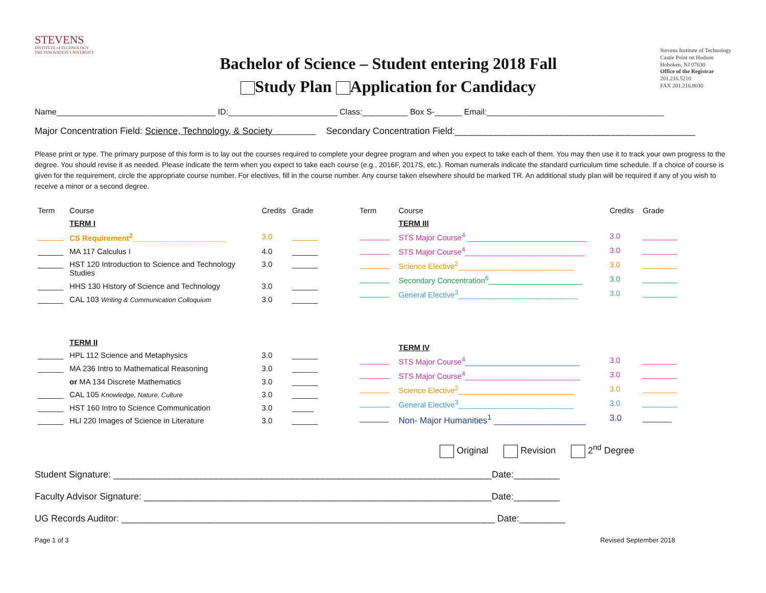STEVENS
INSTITUTE of TECHNOLOGY
THE INNOVATION UNIVERSITY
Bachelor of Science – Student entering 2018 Fall
Study Plan Application for Candidacy
Stevens Institute of Technology
Castle Point on Hudson
Hoboken, NJ 07030
Office of the Registrar
201.216.5210
FAX 201.216.8030
Name___________________________________ ID:________________________ Class:__________ Box S-______ Email:_______________________________________
Major Concentration Field: Science, Technology, & Society Secondary Concentration Field:_______________________________________________
Please print or type. The primary purpose of this form is to lay out the courses required to complete your degree program and when you expect to take each of them. You may then use it to track your own progress to the degree. You should revise it as needed. Please indicate the term when you expect to take each course (e.g., 2016F, 2017S, etc.). Roman numerals indicate the standard curriculum time schedule. If a choice of course is given for the requirement, circle the appropriate course number. For electives, fill in the course number. Any course taken elsewhere should be marked TR. An additional study plan will be required if any of you wish to receive a minor or a second degree.
| Term | Course | Credits | Grade |
| --- | --- | --- | --- |
| | TERM I | | |
| ______ | CS Requirement<sup>2</sup>______________________ | 3.0 | ______ |
| ______ | MA 117 Calculus I | 4.0 | ______ |
| ______ | HST 120 Introduction to Science and Technology Studies | 3.0 | ______ |
| ______ | HHS 130 History of Science and Technology | 3.0 | ______ |
| ______ | CAL 103 Writing & Communication Colloquium | 3.0 | ______ |
| | TERM II | | |
| ______ | HPL 112 Science and Metaphysics | 3.0 | ______ |
| ______ | MA 236 Intro to Mathematical Reasoning | 3.0 | ______ |
| | or MA 134 Discrete Mathematics | 3.0 | ______ |
| ______ | CAL 105 Knowledge, Nature, Culture | 3.0 | ______ |
| ______ | HST 160 Intro to Science Communication | 3.0 | _____ |
| ______ | HLI 220 Images of Science in Literature | 3.0 | ______ |
| Term | Course | Credits | Grade |
| --- | --- | --- | --- |
| | TERM III | | |
| _______ | STS Major Course<sup>4</sup> ____________________________ | 3.0 | ________ |
| _______ | STS Major Course<sup>4</sup>____________________________ | 3.0 | ________ |
| _______ | Science Elective<sup>2</sup>___________________________ | 3.0 | ________ |
| _______ | Secondary Concentration<sup>6</sup>______________________ | 3.0 | ________ |
| _______ | General Elective<sup>3</sup>____________________________ | 3.0 | ________ |
| | TERM IV | | |
| _______ | STS Major Course<sup>4</sup>___________________________ | 3.0 | ________ |
| _______ | STS Major Course<sup>4</sup>___________________________ | 3.0 | ________ |
| _______ | Science Elective<sup>2</sup>___________________________ | 3.0 | ________ |
| _______ | General Elective<sup>3</sup>___________________________ | 3.0 | ________ |
| ______ | Non- Major Humanities<sup>1</sup> ___________________ | 3.0 | ______ |
Original Revision 2<sup>nd</sup> Degree
Student Signature: __________________________________________________________________________Date:_________
Faculty Advisor Signature: ____________________________________________________________________Date:_________
UG Records Auditor: _________________________________________________________________________ Date:_________
Page 1 of 3 Revised September 2018